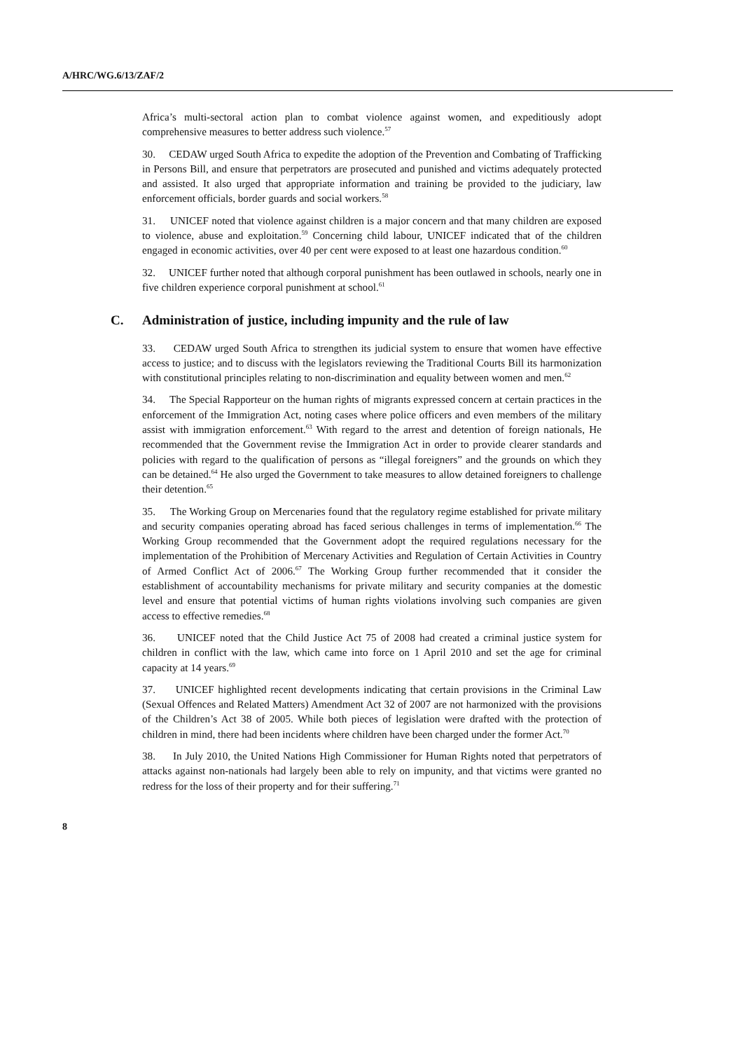A/HRC/WG.6/13/ZAF/2
Africa’s multi-sectoral action plan to combat violence against women, and expeditiously adopt comprehensive measures to better address such violence.<sup>57</sup>
30. CEDAW urged South Africa to expedite the adoption of the Prevention and Combating of Trafficking in Persons Bill, and ensure that perpetrators are prosecuted and punished and victims adequately protected and assisted. It also urged that appropriate information and training be provided to the judiciary, law enforcement officials, border guards and social workers.<sup>58</sup>
31. UNICEF noted that violence against children is a major concern and that many children are exposed to violence, abuse and exploitation.<sup>59</sup> Concerning child labour, UNICEF indicated that of the children engaged in economic activities, over 40 per cent were exposed to at least one hazardous condition.<sup>60</sup>
32. UNICEF further noted that although corporal punishment has been outlawed in schools, nearly one in five children experience corporal punishment at school.<sup>61</sup>
C. Administration of justice, including impunity and the rule of law
33. CEDAW urged South Africa to strengthen its judicial system to ensure that women have effective access to justice; and to discuss with the legislators reviewing the Traditional Courts Bill its harmonization with constitutional principles relating to non-discrimination and equality between women and men.<sup>62</sup>
34. The Special Rapporteur on the human rights of migrants expressed concern at certain practices in the enforcement of the Immigration Act, noting cases where police officers and even members of the military assist with immigration enforcement.<sup>63</sup> With regard to the arrest and detention of foreign nationals, He recommended that the Government revise the Immigration Act in order to provide clearer standards and policies with regard to the qualification of persons as “illegal foreigners” and the grounds on which they can be detained.<sup>64</sup> He also urged the Government to take measures to allow detained foreigners to challenge their detention.<sup>65</sup>
35. The Working Group on Mercenaries found that the regulatory regime established for private military and security companies operating abroad has faced serious challenges in terms of implementation.<sup>66</sup> The Working Group recommended that the Government adopt the required regulations necessary for the implementation of the Prohibition of Mercenary Activities and Regulation of Certain Activities in Country of Armed Conflict Act of 2006.<sup>67</sup> The Working Group further recommended that it consider the establishment of accountability mechanisms for private military and security companies at the domestic level and ensure that potential victims of human rights violations involving such companies are given access to effective remedies.<sup>68</sup>
36. UNICEF noted that the Child Justice Act 75 of 2008 had created a criminal justice system for children in conflict with the law, which came into force on 1 April 2010 and set the age for criminal capacity at 14 years.<sup>69</sup>
37. UNICEF highlighted recent developments indicating that certain provisions in the Criminal Law (Sexual Offences and Related Matters) Amendment Act 32 of 2007 are not harmonized with the provisions of the Children’s Act 38 of 2005. While both pieces of legislation were drafted with the protection of children in mind, there had been incidents where children have been charged under the former Act.<sup>70</sup>
38. In July 2010, the United Nations High Commissioner for Human Rights noted that perpetrators of attacks against non-nationals had largely been able to rely on impunity, and that victims were granted no redress for the loss of their property and for their suffering.<sup>71</sup>
8